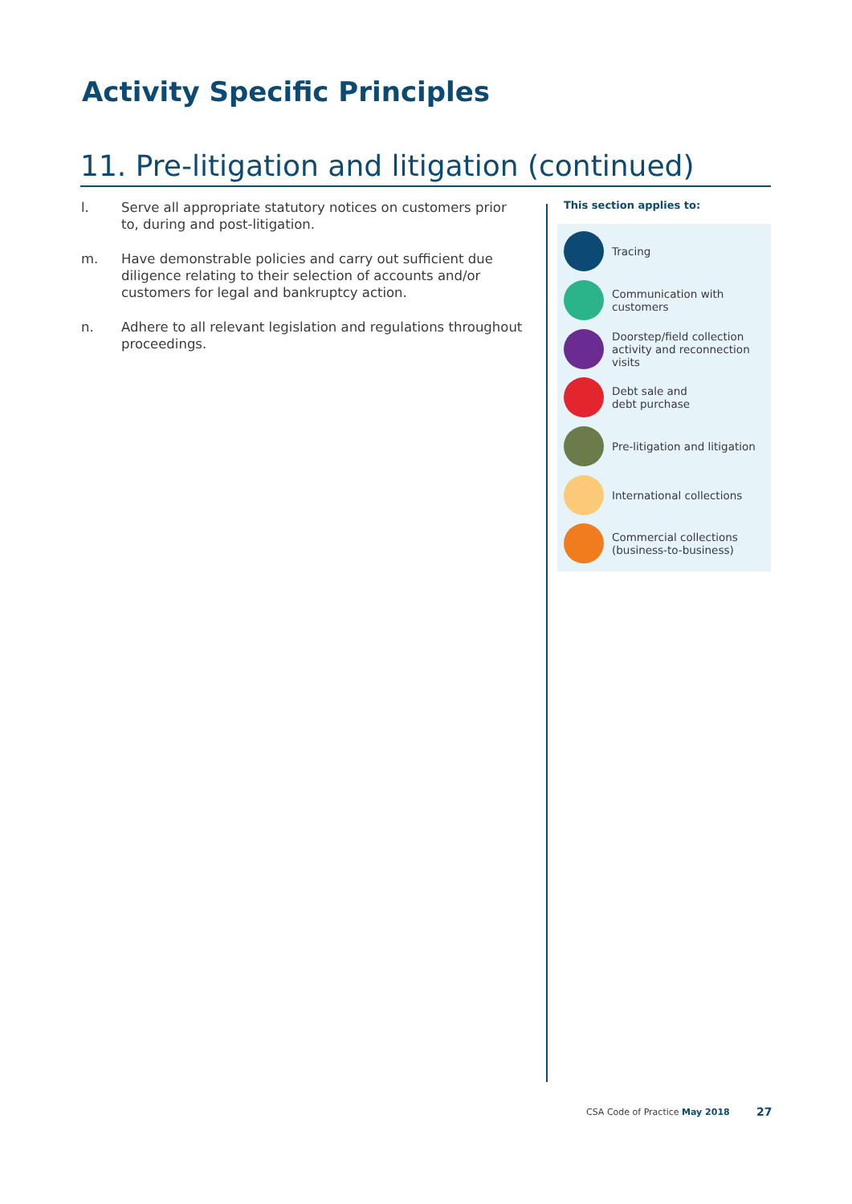Activity Specific Principles
11. Pre-litigation and litigation (continued)
l. Serve all appropriate statutory notices on customers prior to, during and post-litigation.
m. Have demonstrable policies and carry out sufficient due diligence relating to their selection of accounts and/or customers for legal and bankruptcy action.
n. Adhere to all relevant legislation and regulations throughout proceedings.
This section applies to:
Tracing
Communication with customers
Doorstep/field collection activity and reconnection visits
Debt sale and
debt purchase
Pre-litigation and litigation
International collections
Commercial collections (business-to-business)
CSA Code of Practice May 2018 27